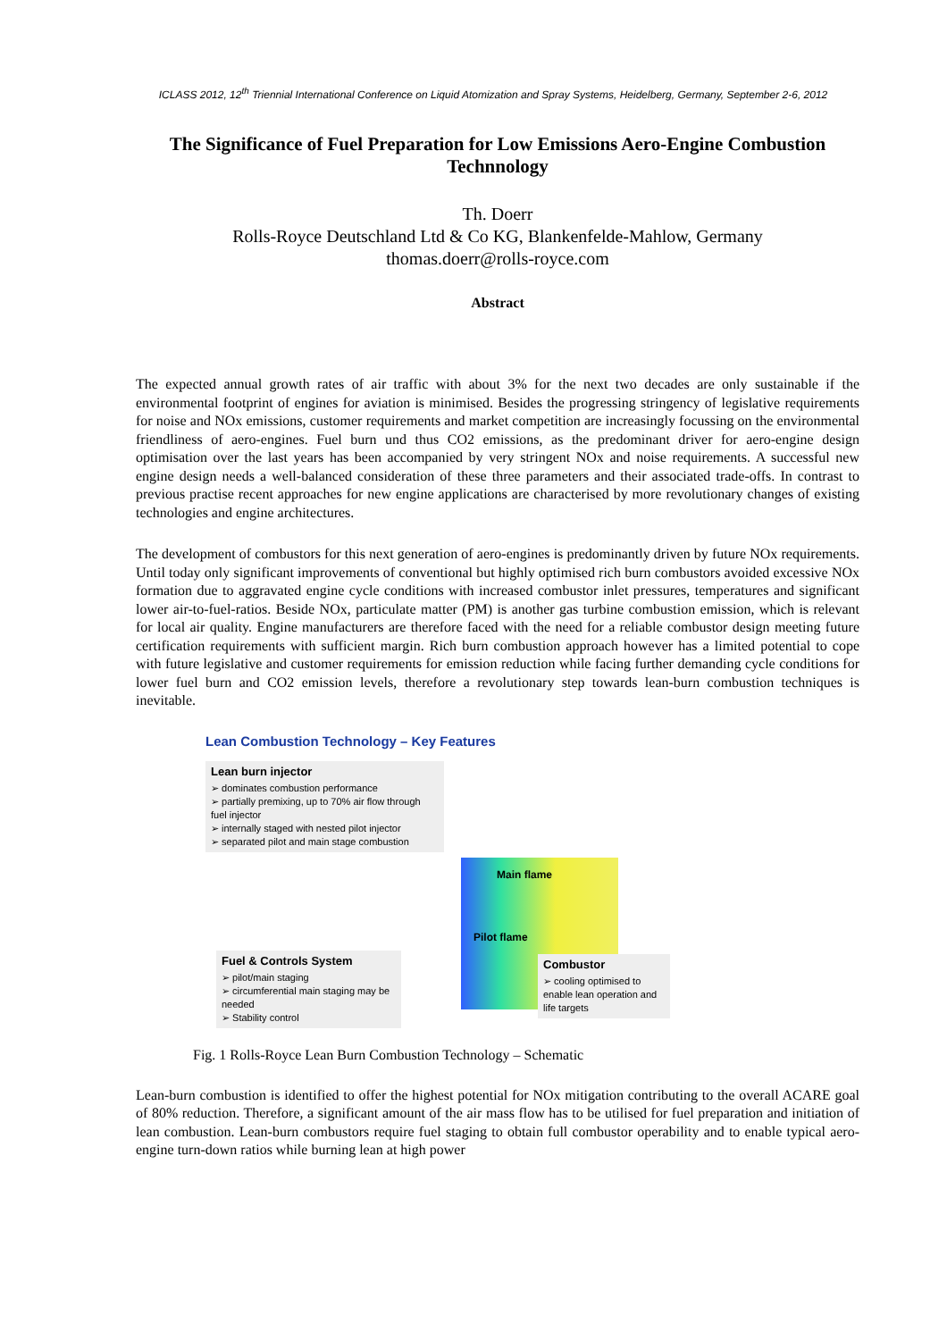ICLASS 2012, 12<sup>th</sup> Triennial International Conference on Liquid Atomization and Spray Systems, Heidelberg, Germany, September 2-6, 2012
The Significance of Fuel Preparation for Low Emissions Aero-Engine Combustion Technnology
Th. Doerr
Rolls-Royce Deutschland Ltd & Co KG, Blankenfelde-Mahlow, Germany
thomas.doerr@rolls-royce.com
Abstract
The expected annual growth rates of air traffic with about 3% for the next two decades are only sustainable if the environmental footprint of engines for aviation is minimised. Besides the progressing stringency of legislative requirements for noise and NOx emissions, customer requirements and market competition are increasingly focussing on the environmental friendliness of aero-engines. Fuel burn und thus CO2 emissions, as the predominant driver for aero-engine design optimisation over the last years has been accompanied by very stringent NOx and noise requirements. A successful new engine design needs a well-balanced consideration of these three parameters and their associated trade-offs. In contrast to previous practise recent approaches for new engine applications are characterised by more revolutionary changes of existing technologies and engine architectures.
The development of combustors for this next generation of aero-engines is predominantly driven by future NOx requirements. Until today only significant improvements of conventional but highly optimised rich burn combustors avoided excessive NOx formation due to aggravated engine cycle conditions with increased combustor inlet pressures, temperatures and significant lower air-to-fuel-ratios. Beside NOx, particulate matter (PM) is another gas turbine combustion emission, which is relevant for local air quality. Engine manufacturers are therefore faced with the need for a reliable combustor design meeting future certification requirements with sufficient margin. Rich burn combustion approach however has a limited potential to cope with future legislative and customer requirements for emission reduction while facing further demanding cycle conditions for lower fuel burn and CO2 emission levels, therefore a revolutionary step towards lean-burn combustion techniques is inevitable.
Lean Combustion Technology – Key Features
Lean burn injector
➢ dominates combustion performance
➢ partially premixing, up to 70% air flow through fuel injector
➢ internally staged with nested pilot injector
➢ separated pilot and main stage combustion
Main flame
Pilot flame
Fuel & Controls System
➢ pilot/main staging
➢ circumferential main staging may be needed
➢ Stability control
Combustor
➢ cooling optimised to enable lean operation and life targets
Fig. 1 Rolls-Royce Lean Burn Combustion Technology – Schematic
Lean-burn combustion is identified to offer the highest potential for NOx mitigation contributing to the overall ACARE goal of 80% reduction. Therefore, a significant amount of the air mass flow has to be utilised for fuel preparation and initiation of lean combustion. Lean-burn combustors require fuel staging to obtain full combustor operability and to enable typical aero-engine turn-down ratios while burning lean at high power